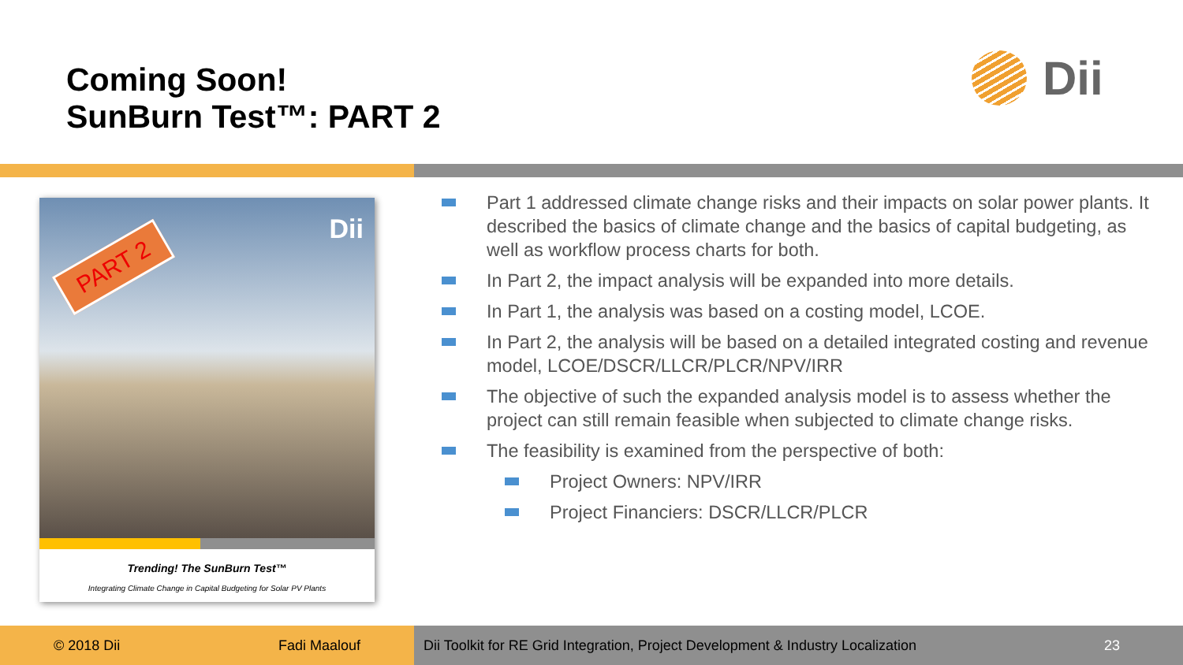Coming Soon!
SunBurn Test™: PART 2
Dii
PART 2
Dii
Trending! The SunBurn Test™
Integrating Climate Change in Capital Budgeting for Solar PV Plants
Part 1 addressed climate change risks and their impacts on solar power plants. It described the basics of climate change and the basics of capital budgeting, as well as workflow process charts for both.
In Part 2, the impact analysis will be expanded into more details.
In Part 1, the analysis was based on a costing model, LCOE.
In Part 2, the analysis will be based on a detailed integrated costing and revenue model, LCOE/DSCR/LLCR/PLCR/NPV/IRR
The objective of such the expanded analysis model is to assess whether the project can still remain feasible when subjected to climate change risks.
The feasibility is examined from the perspective of both:
Project Owners: NPV/IRR
Project Financiers: DSCR/LLCR/PLCR
© 2018 Dii Fadi Maalouf Dii Toolkit for RE Grid Integration, Project Development & Industry Localization 23